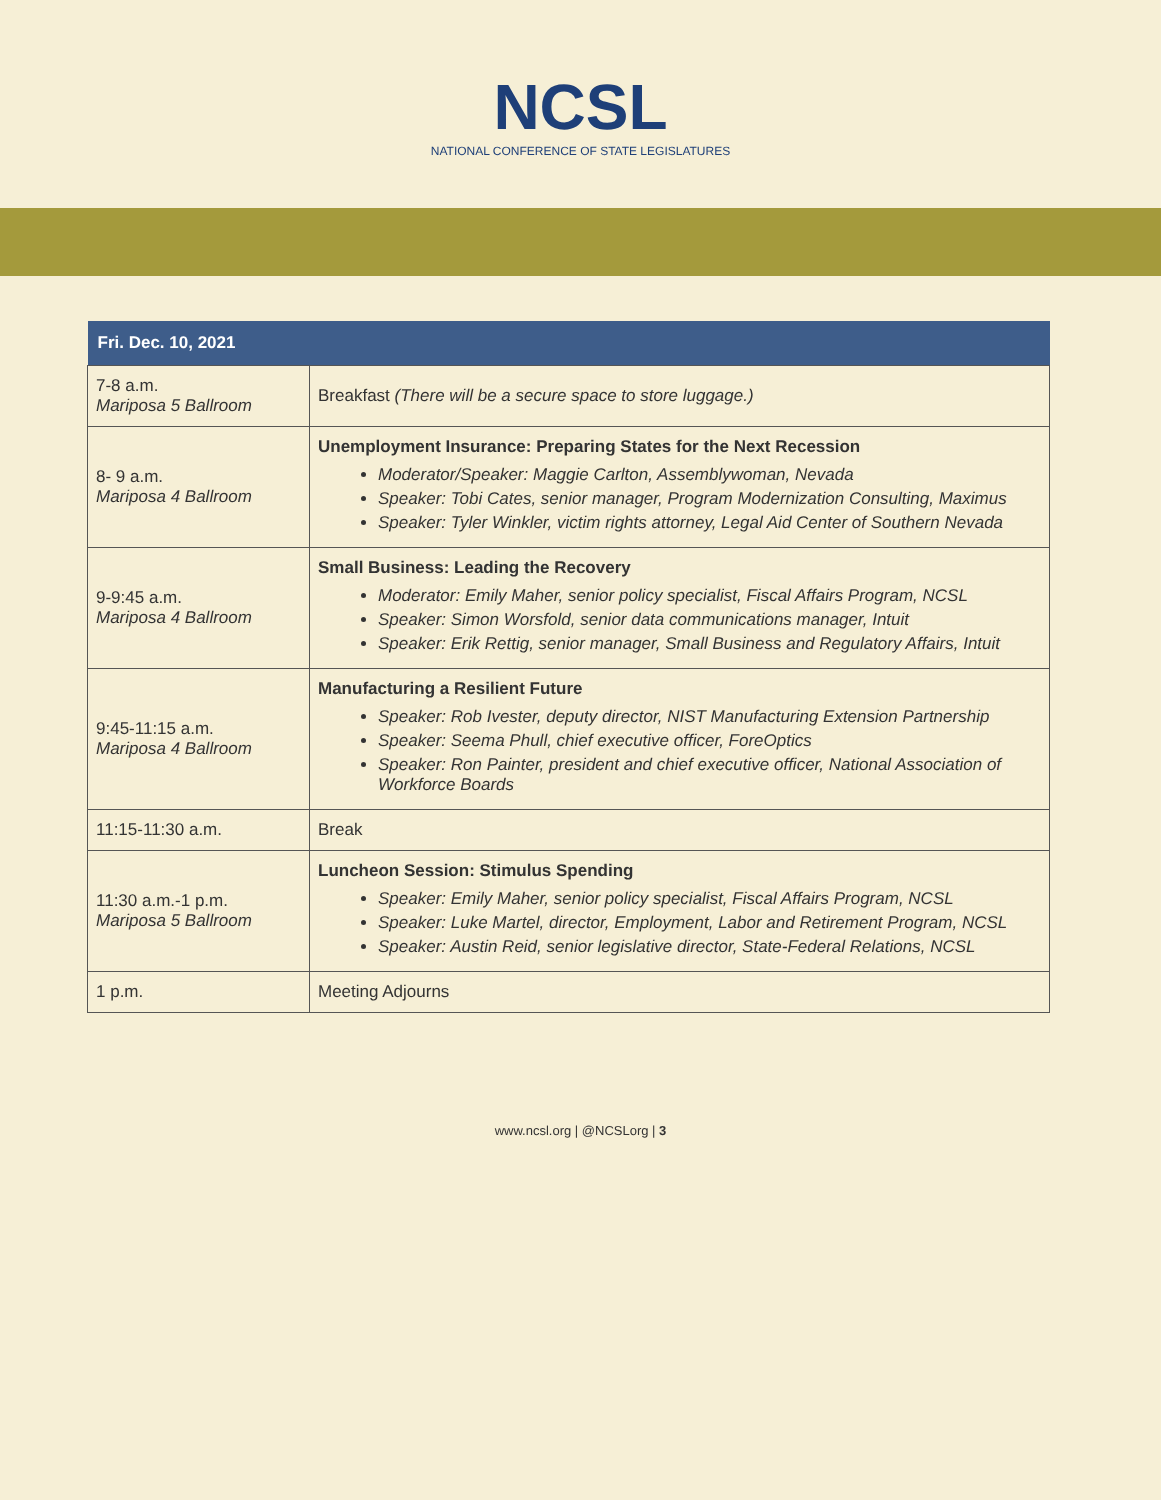NCSL
NATIONAL CONFERENCE OF STATE LEGISLATURES
| Fri. Dec. 10, 2021 | |
| --- | --- |
| 7-8 a.m. Mariposa 5 Ballroom | Breakfast (There will be a secure space to store luggage.) |
| 8- 9 a.m. Mariposa 4 Ballroom | Unemployment Insurance: Preparing States for the Next Recession Moderator/Speaker: Maggie Carlton, Assemblywoman, Nevada Speaker: Tobi Cates, senior manager, Program Modernization Consulting, Maximus Speaker: Tyler Winkler, victim rights attorney, Legal Aid Center of Southern Nevada |
| 9-9:45 a.m. Mariposa 4 Ballroom | Small Business: Leading the Recovery Moderator: Emily Maher, senior policy specialist, Fiscal Affairs Program, NCSL Speaker: Simon Worsfold, senior data communications manager, Intuit Speaker: Erik Rettig, senior manager, Small Business and Regulatory Affairs, Intuit |
| 9:45-11:15 a.m. Mariposa 4 Ballroom | Manufacturing a Resilient Future Speaker: Rob Ivester, deputy director, NIST Manufacturing Extension Partnership Speaker: Seema Phull, chief executive officer, ForeOptics Speaker: Ron Painter, president and chief executive officer, National Association of Workforce Boards |
| 11:15-11:30 a.m. | Break |
| 11:30 a.m.-1 p.m. Mariposa 5 Ballroom | Luncheon Session: Stimulus Spending Speaker: Emily Maher, senior policy specialist, Fiscal Affairs Program, NCSL Speaker: Luke Martel, director, Employment, Labor and Retirement Program, NCSL Speaker: Austin Reid, senior legislative director, State-Federal Relations, NCSL |
| 1 p.m. | Meeting Adjourns |
www.ncsl.org | @NCSLorg | 3